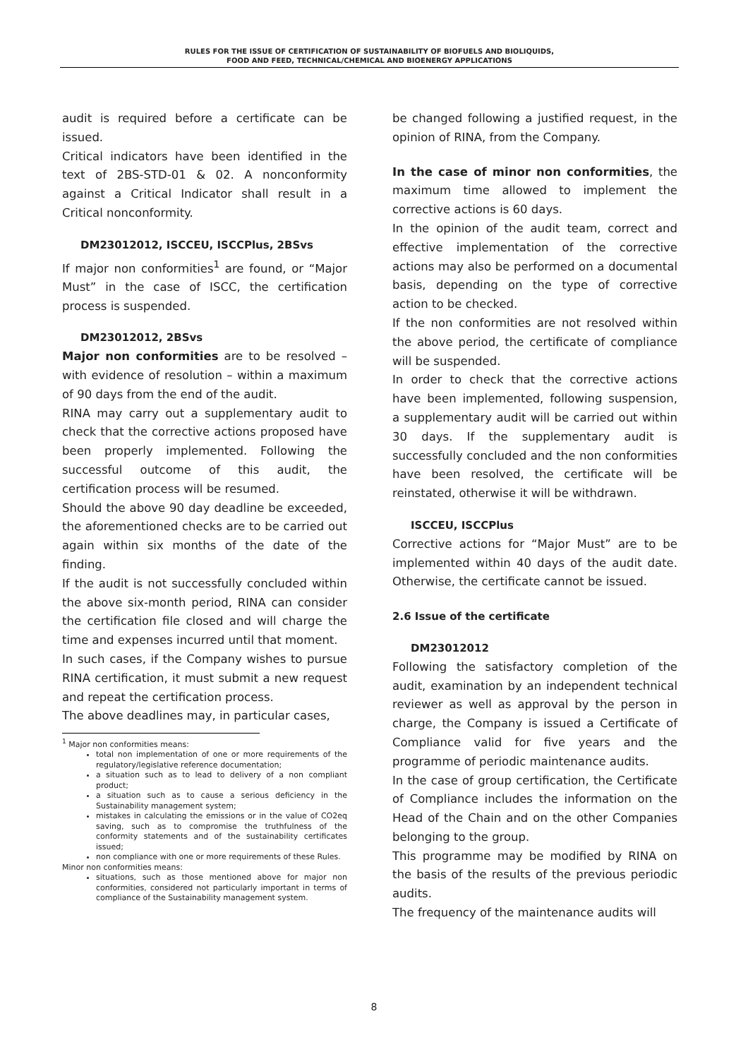RULES FOR THE ISSUE OF CERTIFICATION OF SUSTAINABILITY OF BIOFUELS AND BIOLIQUIDS,
FOOD AND FEED, TECHNICAL/CHEMICAL AND BIOENERGY APPLICATIONS
audit is required before a certificate can be issued.
Critical indicators have been identified in the text of 2BS-STD-01 & 02. A nonconformity against a Critical Indicator shall result in a Critical nonconformity.
DM23012012, ISCCEU, ISCCPlus, 2BSvs
If major non conformities<sup>1</sup> are found, or “Major Must” in the case of ISCC, the certification process is suspended.
DM23012012, 2BSvs
Major non conformities are to be resolved – with evidence of resolution – within a maximum of 90 days from the end of the audit.
RINA may carry out a supplementary audit to check that the corrective actions proposed have been properly implemented. Following the successful outcome of this audit, the certification process will be resumed.
Should the above 90 day deadline be exceeded, the aforementioned checks are to be carried out again within six months of the date of the finding.
If the audit is not successfully concluded within the above six-month period, RINA can consider the certification file closed and will charge the time and expenses incurred until that moment.
In such cases, if the Company wishes to pursue RINA certification, it must submit a new request and repeat the certification process.
The above deadlines may, in particular cases,
<sup>1</sup> Major non conformities means:
total non implementation of one or more requirements of the regulatory/legislative reference documentation;
a situation such as to lead to delivery of a non compliant product;
a situation such as to cause a serious deficiency in the Sustainability management system;
mistakes in calculating the emissions or in the value of CO2eq saving, such as to compromise the truthfulness of the conformity statements and of the sustainability certificates issued;
non compliance with one or more requirements of these Rules.
Minor non conformities means:
situations, such as those mentioned above for major non conformities, considered not particularly important in terms of compliance of the Sustainability management system.
be changed following a justified request, in the opinion of RINA, from the Company.
In the case of minor non conformities, the maximum time allowed to implement the corrective actions is 60 days.
In the opinion of the audit team, correct and effective implementation of the corrective actions may also be performed on a documental basis, depending on the type of corrective action to be checked.
If the non conformities are not resolved within the above period, the certificate of compliance will be suspended.
In order to check that the corrective actions have been implemented, following suspension, a supplementary audit will be carried out within 30 days. If the supplementary audit is successfully concluded and the non conformities have been resolved, the certificate will be reinstated, otherwise it will be withdrawn.
ISCCEU, ISCCPlus
Corrective actions for “Major Must” are to be implemented within 40 days of the audit date. Otherwise, the certificate cannot be issued.
2.6 Issue of the certificate
DM23012012
Following the satisfactory completion of the audit, examination by an independent technical reviewer as well as approval by the person in charge, the Company is issued a Certificate of Compliance valid for five years and the programme of periodic maintenance audits.
In the case of group certification, the Certificate of Compliance includes the information on the Head of the Chain and on the other Companies belonging to the group.
This programme may be modified by RINA on the basis of the results of the previous periodic audits.
The frequency of the maintenance audits will
8